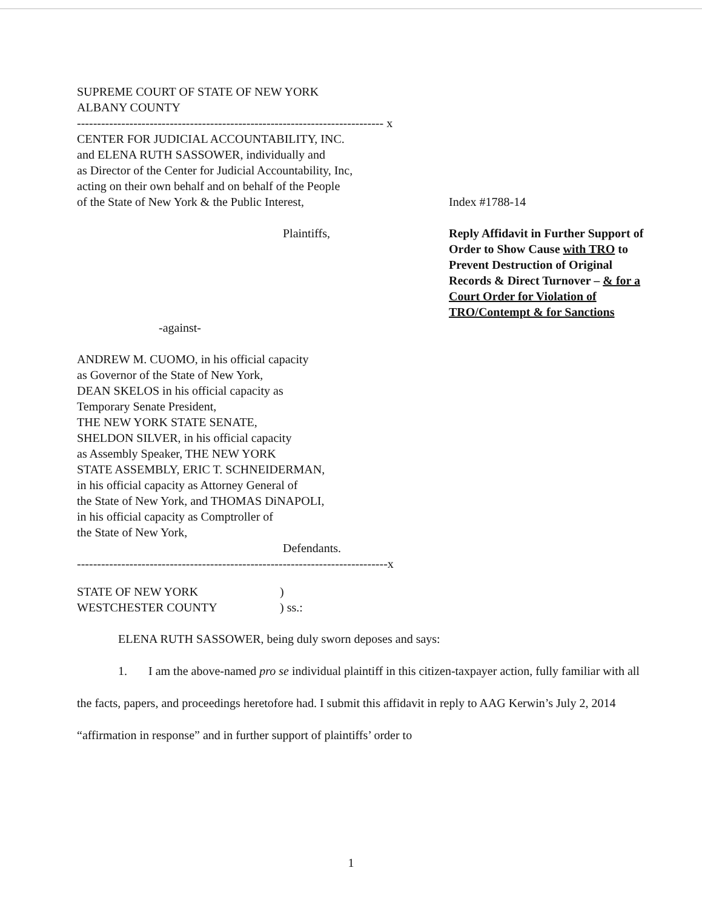SUPREME COURT OF STATE OF NEW YORK
ALBANY COUNTY
---------------------------------------------------------------------------- x
CENTER FOR JUDICIAL ACCOUNTABILITY, INC.
and ELENA RUTH SASSOWER, individually and
as Director of the Center for Judicial Accountability, Inc,
acting on their own behalf and on behalf of the People
of the State of New York & the Public Interest,
Index #1788-14
Plaintiffs, Reply Affidavit in Further Support of Order to Show Cause with TRO to Prevent Destruction of Original Records & Direct Turnover – & for a Court Order for Violation of TRO/Contempt & for Sanctions
-against-
ANDREW M. CUOMO, in his official capacity
as Governor of the State of New York,
DEAN SKELOS in his official capacity as
Temporary Senate President,
THE NEW YORK STATE SENATE,
SHELDON SILVER, in his official capacity
as Assembly Speaker, THE NEW YORK
STATE ASSEMBLY, ERIC T. SCHNEIDERMAN,
in his official capacity as Attorney General of
the State of New York, and THOMAS DiNAPOLI,
in his official capacity as Comptroller of
the State of New York,
Defendants.
-----------------------------------------------------------------------------x
STATE OF NEW YORK
WESTCHESTER COUNTY
)
) ss.:
ELENA RUTH SASSOWER, being duly sworn deposes and says:
1. I am the above-named pro se individual plaintiff in this citizen-taxpayer action, fully familiar with all the facts, papers, and proceedings heretofore had. I submit this affidavit in reply to AAG Kerwin’s July 2, 2014 “affirmation in response” and in further support of plaintiffs’ order to
1